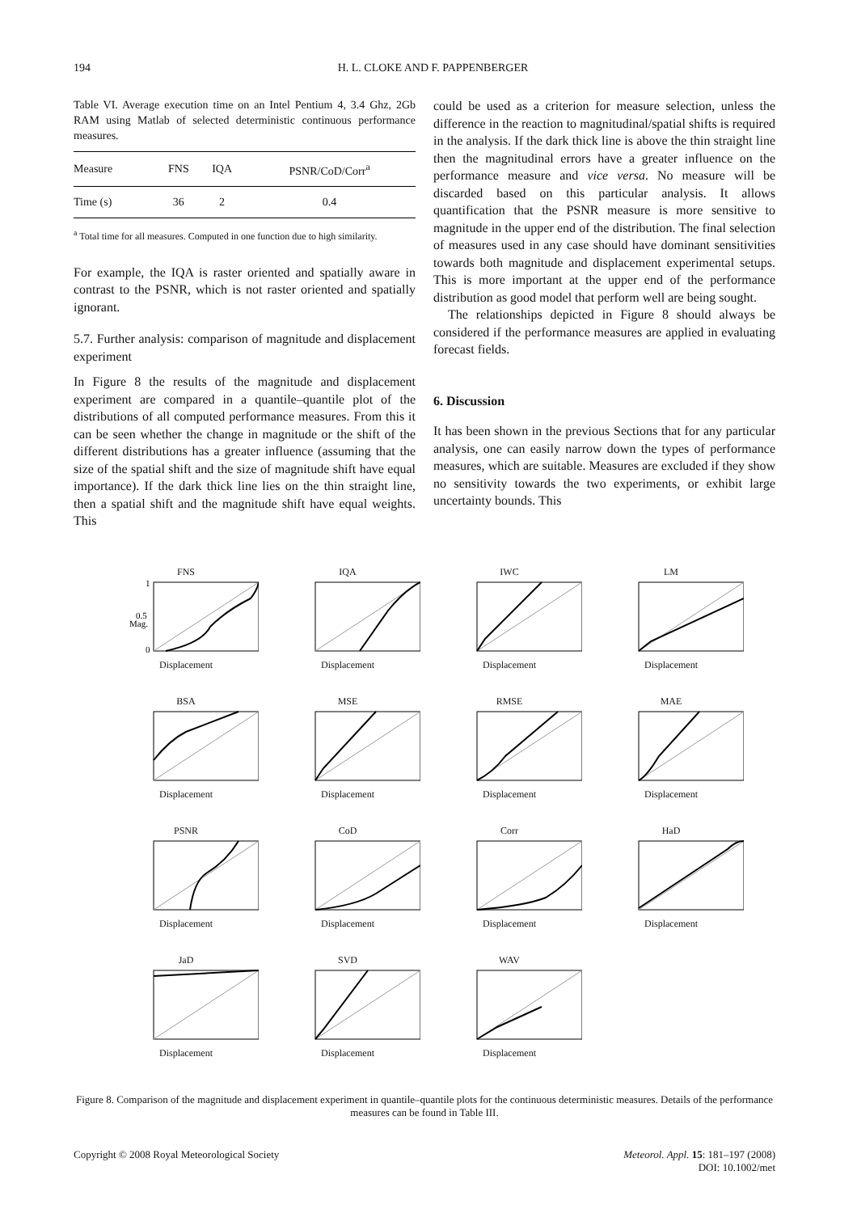194 H. L. CLOKE AND F. PAPPENBERGER
Table VI. Average execution time on an Intel Pentium 4, 3.4 Ghz, 2Gb RAM using Matlab of selected deterministic continuous performance measures.
| Measure | FNS | IQA | PSNR/CoD/Corr<sup>a</sup> |
| --- | --- | --- | --- |
| Time (s) | 36 | 2 | 0.4 |
<sup>a</sup> Total time for all measures. Computed in one function due to high similarity.
For example, the IQA is raster oriented and spatially aware in contrast to the PSNR, which is not raster oriented and spatially ignorant.
5.7. Further analysis: comparison of magnitude and displacement experiment
In Figure 8 the results of the magnitude and displacement experiment are compared in a quantile–quantile plot of the distributions of all computed performance measures. From this it can be seen whether the change in magnitude or the shift of the different distributions has a greater influence (assuming that the size of the spatial shift and the size of magnitude shift have equal importance). If the dark thick line lies on the thin straight line, then a spatial shift and the magnitude shift have equal weights. This
could be used as a criterion for measure selection, unless the difference in the reaction to magnitudinal/spatial shifts is required in the analysis. If the dark thick line is above the thin straight line then the magnitudinal errors have a greater influence on the performance measure and vice versa. No measure will be discarded based on this particular analysis. It allows quantification that the PSNR measure is more sensitive to magnitude in the upper end of the distribution. The final selection of measures used in any case should have dominant sensitivities towards both magnitude and displacement experimental setups. This is more important at the upper end of the performance distribution as good model that perform well are being sought.
The relationships depicted in Figure 8 should always be considered if the performance measures are applied in evaluating forecast fields.
6. Discussion
It has been shown in the previous Sections that for any particular analysis, one can easily narrow down the types of performance measures, which are suitable. Measures are excluded if they show no sensitivity towards the two experiments, or exhibit large uncertainty bounds. This
FNS
Mag.
1
0.5
0
Displacement
IQADisplacement
IWCDisplacement
LMDisplacement
BSADisplacement
MSEDisplacement
RMSEDisplacement
MAEDisplacement
PSNRDisplacement
CoDDisplacement
CorrDisplacement
HaDDisplacement
JaDDisplacement
SVDDisplacement
WAVDisplacement
Figure 8. Comparison of the magnitude and displacement experiment in quantile–quantile plots for the continuous deterministic measures. Details of the performance measures can be found in Table III.
Copyright © 2008 Royal Meteorological Society Meteorol. Appl. 15: 181–197 (2008)
DOI: 10.1002/met